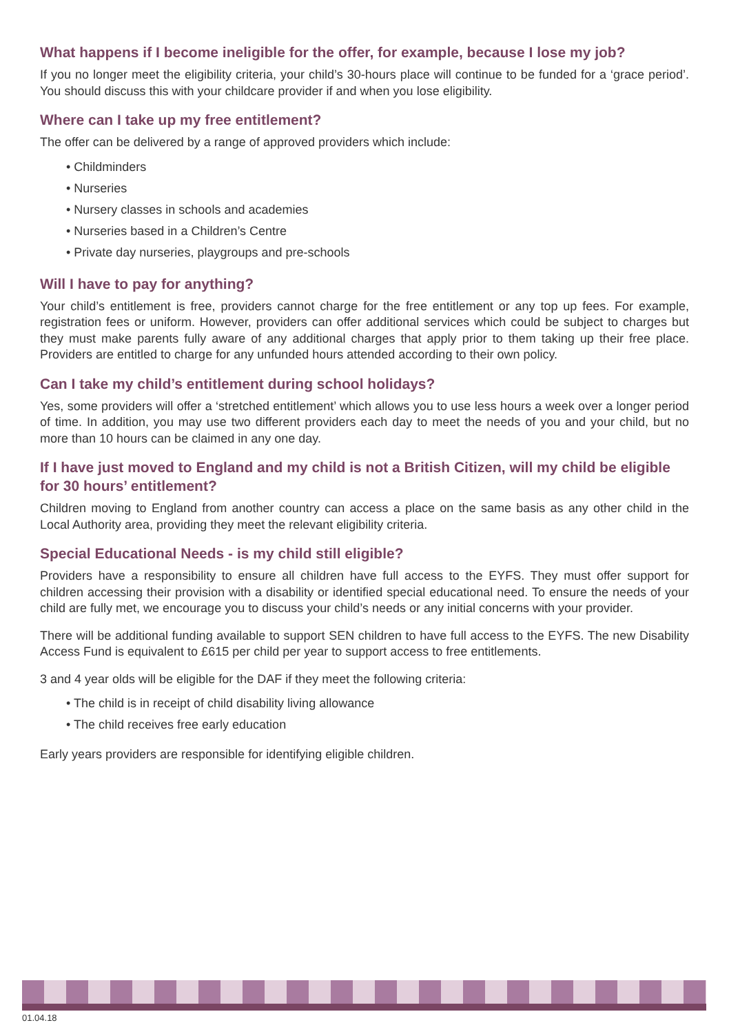What happens if I become ineligible for the offer, for example, because I lose my job?
If you no longer meet the eligibility criteria, your child’s 30-hours place will continue to be funded for a ‘grace period’. You should discuss this with your childcare provider if and when you lose eligibility.
Where can I take up my free entitlement?
The offer can be delivered by a range of approved providers which include:
• Childminders
• Nurseries
• Nursery classes in schools and academies
• Nurseries based in a Children’s Centre
• Private day nurseries, playgroups and pre-schools
Will I have to pay for anything?
Your child’s entitlement is free, providers cannot charge for the free entitlement or any top up fees. For example, registration fees or uniform. However, providers can offer additional services which could be subject to charges but they must make parents fully aware of any additional charges that apply prior to them taking up their free place. Providers are entitled to charge for any unfunded hours attended according to their own policy.
Can I take my child’s entitlement during school holidays?
Yes, some providers will offer a ‘stretched entitlement’ which allows you to use less hours a week over a longer period of time. In addition, you may use two different providers each day to meet the needs of you and your child, but no more than 10 hours can be claimed in any one day.
If I have just moved to England and my child is not a British Citizen, will my child be eligible for 30 hours’ entitlement?
Children moving to England from another country can access a place on the same basis as any other child in the Local Authority area, providing they meet the relevant eligibility criteria.
Special Educational Needs - is my child still eligible?
Providers have a responsibility to ensure all children have full access to the EYFS. They must offer support for children accessing their provision with a disability or identified special educational need. To ensure the needs of your child are fully met, we encourage you to discuss your child’s needs or any initial concerns with your provider.
There will be additional funding available to support SEN children to have full access to the EYFS. The new Disability Access Fund is equivalent to £615 per child per year to support access to free entitlements.
3 and 4 year olds will be eligible for the DAF if they meet the following criteria:
• The child is in receipt of child disability living allowance
• The child receives free early education
Early years providers are responsible for identifying eligible children.
01.04.18